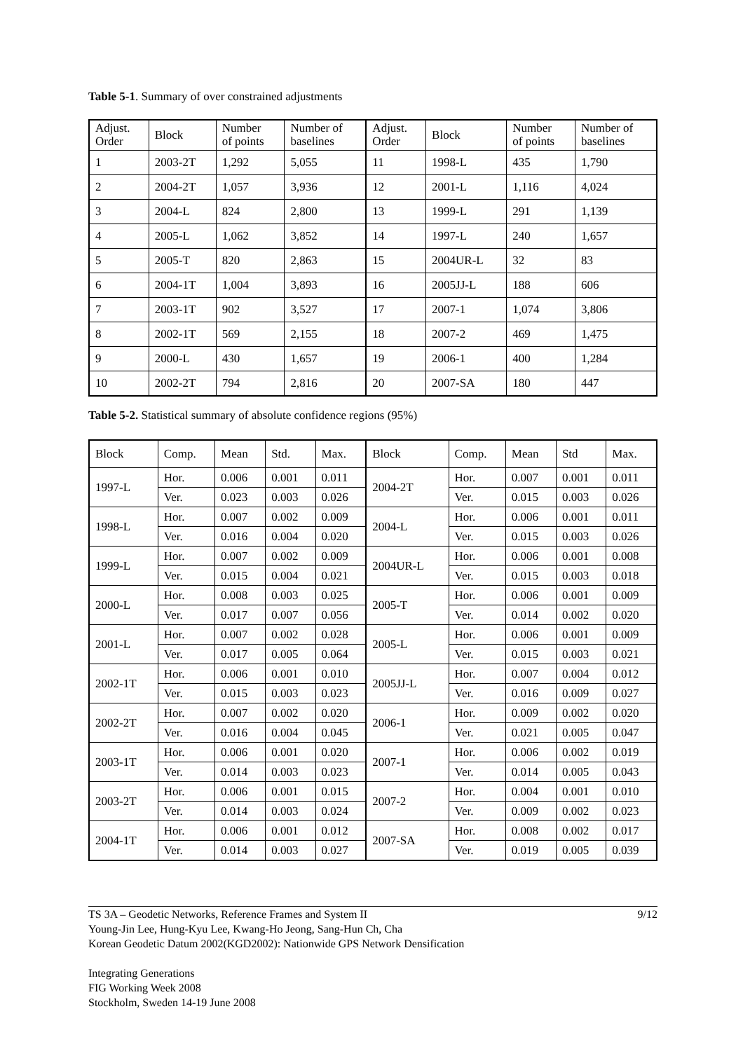Table 5-1. Summary of over constrained adjustments
| Adjust. Order | Block | Number of points | Number of baselines | Adjust. Order | Block | Number of points | Number of baselines |
| 1 | 2003-2T | 1,292 | 5,055 | 11 | 1998-L | 435 | 1,790 |
| 2 | 2004-2T | 1,057 | 3,936 | 12 | 2001-L | 1,116 | 4,024 |
| 3 | 2004-L | 824 | 2,800 | 13 | 1999-L | 291 | 1,139 |
| 4 | 2005-L | 1,062 | 3,852 | 14 | 1997-L | 240 | 1,657 |
| 5 | 2005-T | 820 | 2,863 | 15 | 2004UR-L | 32 | 83 |
| 6 | 2004-1T | 1,004 | 3,893 | 16 | 2005JJ-L | 188 | 606 |
| 7 | 2003-1T | 902 | 3,527 | 17 | 2007-1 | 1,074 | 3,806 |
| 8 | 2002-1T | 569 | 2,155 | 18 | 2007-2 | 469 | 1,475 |
| 9 | 2000-L | 430 | 1,657 | 19 | 2006-1 | 400 | 1,284 |
| 10 | 2002-2T | 794 | 2,816 | 20 | 2007-SA | 180 | 447 |
Table 5-2. Statistical summary of absolute confidence regions (95%)
| Block | Comp. | Mean | Std. | Max. | Block | Comp. | Mean | Std | Max. |
| --- | --- | --- | --- | --- | --- | --- | --- | --- | --- |
| 1997-L | Hor. | 0.006 | 0.001 | 0.011 | 2004-2T | Hor. | 0.007 | 0.001 | 0.011 |
| | Ver. | 0.023 | 0.003 | 0.026 | | Ver. | 0.015 | 0.003 | 0.026 |
| 1998-L | Hor. | 0.007 | 0.002 | 0.009 | 2004-L | Hor. | 0.006 | 0.001 | 0.011 |
| | Ver. | 0.016 | 0.004 | 0.020 | | Ver. | 0.015 | 0.003 | 0.026 |
| 1999-L | Hor. | 0.007 | 0.002 | 0.009 | 2004UR-L | Hor. | 0.006 | 0.001 | 0.008 |
| | Ver. | 0.015 | 0.004 | 0.021 | | Ver. | 0.015 | 0.003 | 0.018 |
| 2000-L | Hor. | 0.008 | 0.003 | 0.025 | 2005-T | Hor. | 0.006 | 0.001 | 0.009 |
| | Ver. | 0.017 | 0.007 | 0.056 | | Ver. | 0.014 | 0.002 | 0.020 |
| 2001-L | Hor. | 0.007 | 0.002 | 0.028 | 2005-L | Hor. | 0.006 | 0.001 | 0.009 |
| | Ver. | 0.017 | 0.005 | 0.064 | | Ver. | 0.015 | 0.003 | 0.021 |
| 2002-1T | Hor. | 0.006 | 0.001 | 0.010 | 2005JJ-L | Hor. | 0.007 | 0.004 | 0.012 |
| | Ver. | 0.015 | 0.003 | 0.023 | | Ver. | 0.016 | 0.009 | 0.027 |
| 2002-2T | Hor. | 0.007 | 0.002 | 0.020 | 2006-1 | Hor. | 0.009 | 0.002 | 0.020 |
| | Ver. | 0.016 | 0.004 | 0.045 | | Ver. | 0.021 | 0.005 | 0.047 |
| 2003-1T | Hor. | 0.006 | 0.001 | 0.020 | 2007-1 | Hor. | 0.006 | 0.002 | 0.019 |
| | Ver. | 0.014 | 0.003 | 0.023 | | Ver. | 0.014 | 0.005 | 0.043 |
| 2003-2T | Hor. | 0.006 | 0.001 | 0.015 | 2007-2 | Hor. | 0.004 | 0.001 | 0.010 |
| | Ver. | 0.014 | 0.003 | 0.024 | | Ver. | 0.009 | 0.002 | 0.023 |
| 2004-1T | Hor. | 0.006 | 0.001 | 0.012 | 2007-SA | Hor. | 0.008 | 0.002 | 0.017 |
| | Ver. | 0.014 | 0.003 | 0.027 | | Ver. | 0.019 | 0.005 | 0.039 |
TS 3A – Geodetic Networks, Reference Frames and System II 9/12
Young-Jin Lee, Hung-Kyu Lee, Kwang-Ho Jeong, Sang-Hun Ch, Cha
Korean Geodetic Datum 2002(KGD2002): Nationwide GPS Network Densification
Integrating Generations
FIG Working Week 2008
Stockholm, Sweden 14-19 June 2008